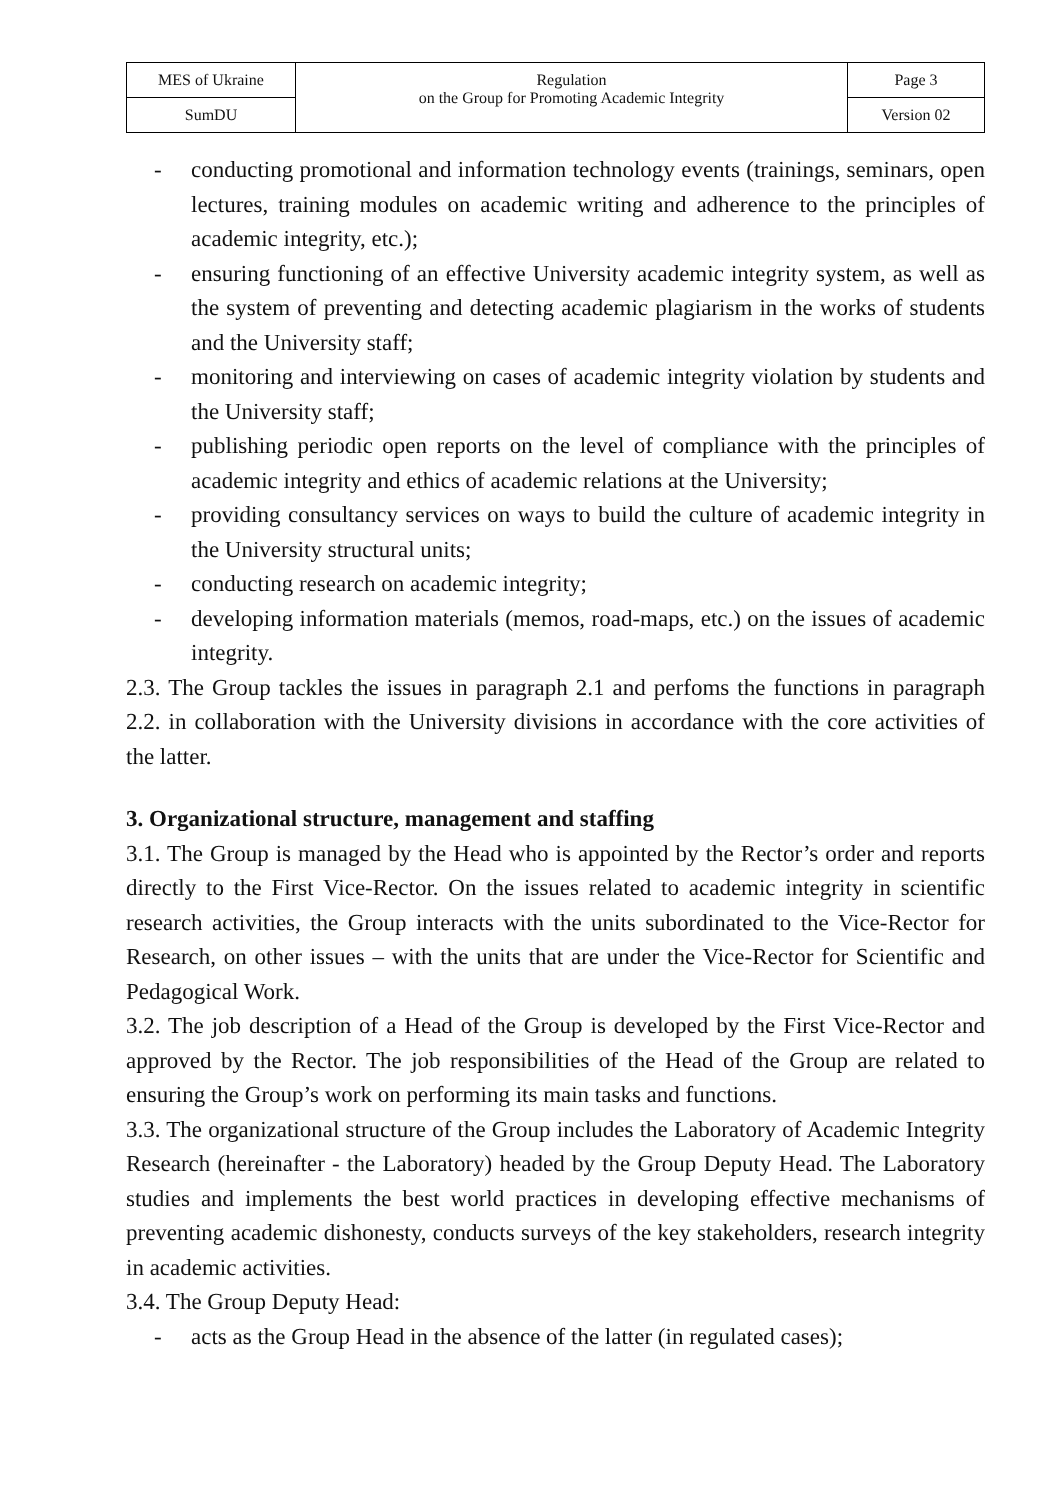| MES of Ukraine | Regulation on the Group for Promoting Academic Integrity | Page 3 |
| SumDU | | Version 02 |
- conducting promotional and information technology events (trainings, seminars, open lectures, training modules on academic writing and adherence to the principles of academic integrity, etc.);
- ensuring functioning of an effective University academic integrity system, as well as the system of preventing and detecting academic plagiarism in the works of students and the University staff;
- monitoring and interviewing on cases of academic integrity violation by students and the University staff;
- publishing periodic open reports on the level of compliance with the principles of academic integrity and ethics of academic relations at the University;
- providing consultancy services on ways to build the culture of academic integrity in the University structural units;
- conducting research on academic integrity;
- developing information materials (memos, road-maps, etc.) on the issues of academic integrity.
2.3. The Group tackles the issues in paragraph 2.1 and perfoms the functions in paragraph 2.2. in collaboration with the University divisions in accordance with the core activities of the latter.
3. Organizational structure, management and staffing
3.1. The Group is managed by the Head who is appointed by the Rector’s order and reports directly to the First Vice-Rector. On the issues related to academic integrity in scientific research activities, the Group interacts with the units subordinated to the Vice-Rector for Research, on other issues – with the units that are under the Vice-Rector for Scientific and Pedagogical Work.
3.2. The job description of a Head of the Group is developed by the First Vice-Rector and approved by the Rector. The job responsibilities of the Head of the Group are related to ensuring the Group’s work on performing its main tasks and functions.
3.3. The organizational structure of the Group includes the Laboratory of Academic Integrity Research (hereinafter - the Laboratory) headed by the Group Deputy Head. The Laboratory studies and implements the best world practices in developing effective mechanisms of preventing academic dishonesty, conducts surveys of the key stakeholders, research integrity in academic activities.
3.4. The Group Deputy Head:
- acts as the Group Head in the absence of the latter (in regulated cases);